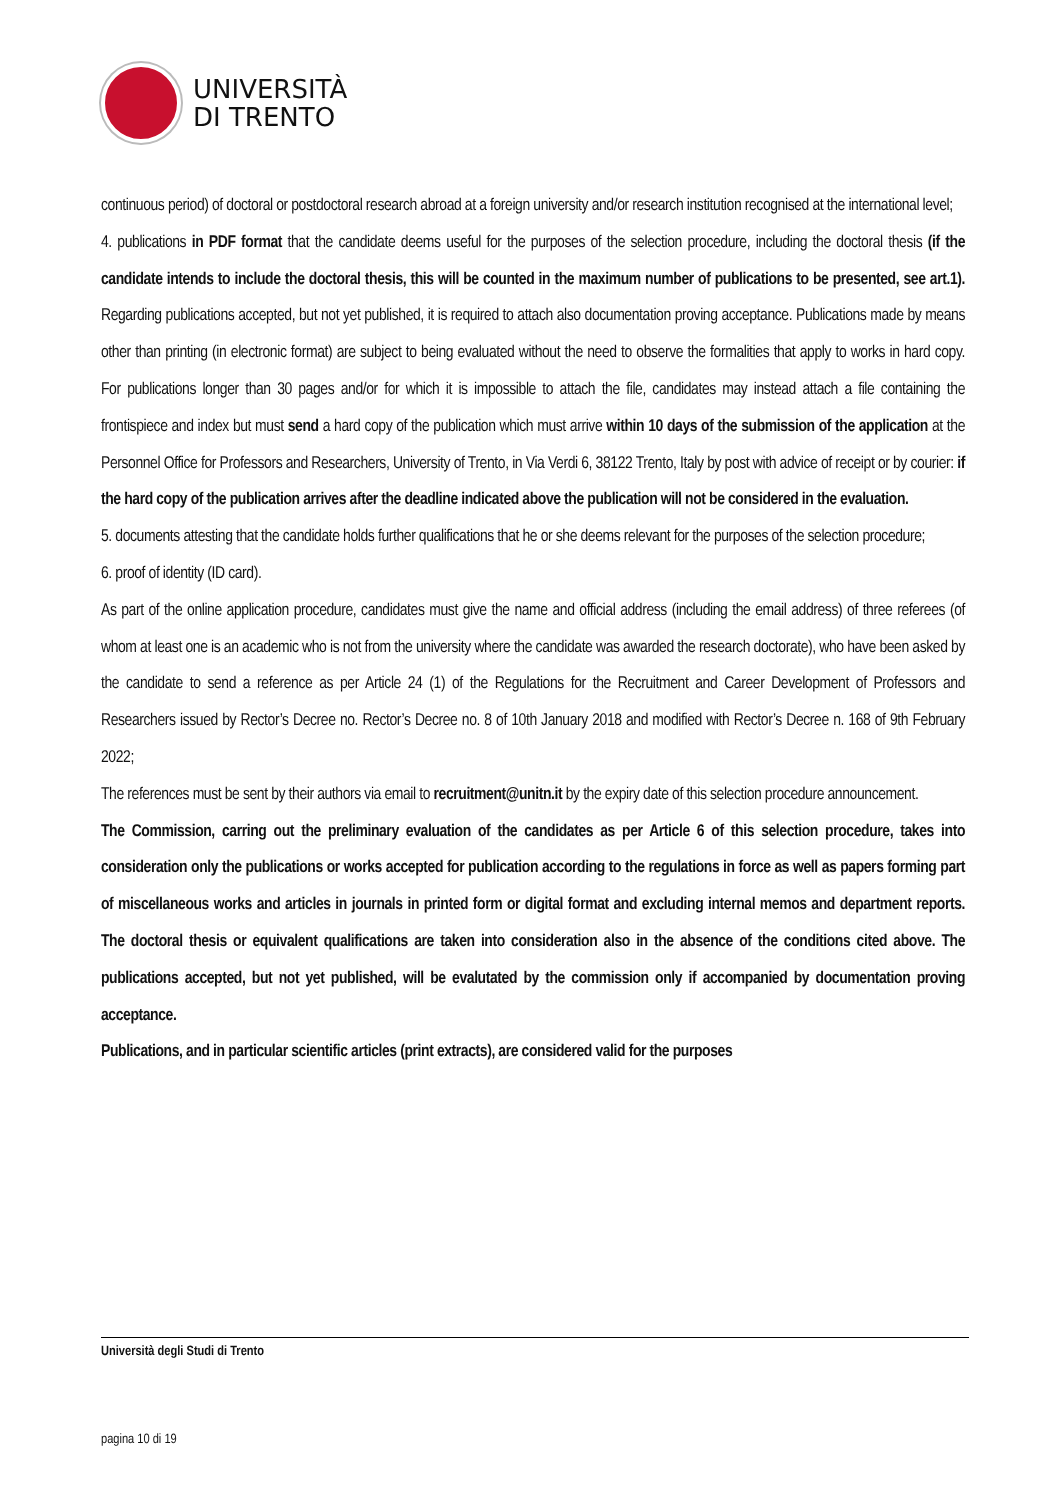UNIVERSITÀ
DI TRENTO
continuous period) of doctoral or postdoctoral research abroad at a foreign university and/or research institution recognised at the international level;
4. publications in PDF format that the candidate deems useful for the purposes of the selection procedure, including the doctoral thesis (if the candidate intends to include the doctoral thesis, this will be counted in the maximum number of publications to be presented, see art.1). Regarding publications accepted, but not yet published, it is required to attach also documentation proving acceptance. Publications made by means other than printing (in electronic format) are subject to being evaluated without the need to observe the formalities that apply to works in hard copy. For publications longer than 30 pages and/or for which it is impossible to attach the file, candidates may instead attach a file containing the frontispiece and index but must send a hard copy of the publication which must arrive within 10 days of the submission of the application at the Personnel Office for Professors and Researchers, University of Trento, in Via Verdi 6, 38122 Trento, Italy by post with advice of receipt or by courier: if the hard copy of the publication arrives after the deadline indicated above the publication will not be considered in the evaluation.
5. documents attesting that the candidate holds further qualifications that he or she deems relevant for the purposes of the selection procedure;
6. proof of identity (ID card).
As part of the online application procedure, candidates must give the name and official address (including the email address) of three referees (of whom at least one is an academic who is not from the university where the candidate was awarded the research doctorate), who have been asked by the candidate to send a reference as per Article 24 (1) of the Regulations for the Recruitment and Career Development of Professors and Researchers issued by Rector’s Decree no. Rector’s Decree no. 8 of 10th January 2018 and modified with Rector’s Decree n. 168 of 9th February 2022;
The references must be sent by their authors via email to recruitment@unitn.it by the expiry date of this selection procedure announcement.
The Commission, carring out the preliminary evaluation of the candidates as per Article 6 of this selection procedure, takes into consideration only the publications or works accepted for publication according to the regulations in force as well as papers forming part of miscellaneous works and articles in journals in printed form or digital format and excluding internal memos and department reports. The doctoral thesis or equivalent qualifications are taken into consideration also in the absence of the conditions cited above. The publications accepted, but not yet published, will be evalutated by the commission only if accompanied by documentation proving acceptance.
Publications, and in particular scientific articles (print extracts), are considered valid for the purposes
Università degli Studi di Trento
pagina 10 di 19